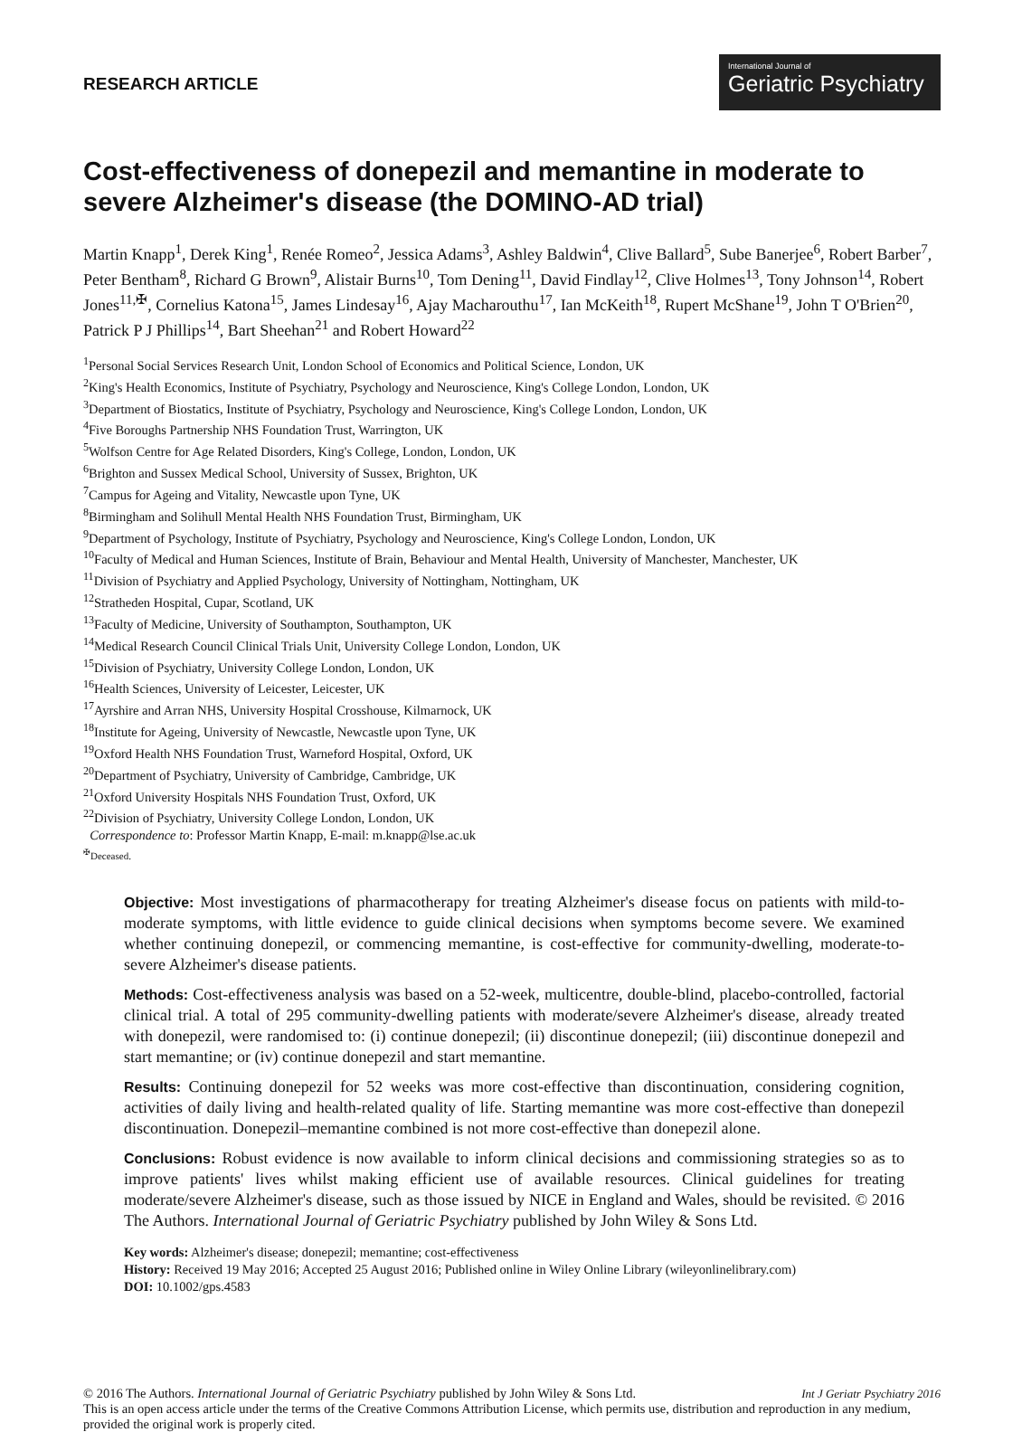RESEARCH ARTICLE
International Journal of
Geriatric Psychiatry
Cost-effectiveness of donepezil and memantine in moderate to severe Alzheimer's disease (the DOMINO-AD trial)
Martin Knapp<sup>1</sup>, Derek King<sup>1</sup>, Renée Romeo<sup>2</sup>, Jessica Adams<sup>3</sup>, Ashley Baldwin<sup>4</sup>, Clive Ballard<sup>5</sup>, Sube Banerjee<sup>6</sup>, Robert Barber<sup>7</sup>, Peter Bentham<sup>8</sup>, Richard G Brown<sup>9</sup>, Alistair Burns<sup>10</sup>, Tom Dening<sup>11</sup>, David Findlay<sup>12</sup>, Clive Holmes<sup>13</sup>, Tony Johnson<sup>14</sup>, Robert Jones<sup>11,✠</sup>, Cornelius Katona<sup>15</sup>, James Lindesay<sup>16</sup>, Ajay Macharouthu<sup>17</sup>, Ian McKeith<sup>18</sup>, Rupert McShane<sup>19</sup>, John T O'Brien<sup>20</sup>, Patrick P J Phillips<sup>14</sup>, Bart Sheehan<sup>21</sup> and Robert Howard<sup>22</sup>
<sup>1</sup> Personal Social Services Research Unit, London School of Economics and Political Science, London, UK
<sup>2</sup> King's Health Economics, Institute of Psychiatry, Psychology and Neuroscience, King's College London, London, UK
<sup>3</sup> Department of Biostatics, Institute of Psychiatry, Psychology and Neuroscience, King's College London, London, UK
<sup>4</sup> Five Boroughs Partnership NHS Foundation Trust, Warrington, UK
<sup>5</sup> Wolfson Centre for Age Related Disorders, King's College, London, London, UK
<sup>6</sup> Brighton and Sussex Medical School, University of Sussex, Brighton, UK
<sup>7</sup> Campus for Ageing and Vitality, Newcastle upon Tyne, UK
<sup>8</sup> Birmingham and Solihull Mental Health NHS Foundation Trust, Birmingham, UK
<sup>9</sup> Department of Psychology, Institute of Psychiatry, Psychology and Neuroscience, King's College London, London, UK
<sup>10</sup> Faculty of Medical and Human Sciences, Institute of Brain, Behaviour and Mental Health, University of Manchester, Manchester, UK
<sup>11</sup> Division of Psychiatry and Applied Psychology, University of Nottingham, Nottingham, UK
<sup>12</sup> Stratheden Hospital, Cupar, Scotland, UK
<sup>13</sup> Faculty of Medicine, University of Southampton, Southampton, UK
<sup>14</sup> Medical Research Council Clinical Trials Unit, University College London, London, UK
<sup>15</sup> Division of Psychiatry, University College London, London, UK
<sup>16</sup> Health Sciences, University of Leicester, Leicester, UK
<sup>17</sup> Ayrshire and Arran NHS, University Hospital Crosshouse, Kilmarnock, UK
<sup>18</sup> Institute for Ageing, University of Newcastle, Newcastle upon Tyne, UK
<sup>19</sup> Oxford Health NHS Foundation Trust, Warneford Hospital, Oxford, UK
<sup>20</sup> Department of Psychiatry, University of Cambridge, Cambridge, UK
<sup>21</sup> Oxford University Hospitals NHS Foundation Trust, Oxford, UK
<sup>22</sup> Division of Psychiatry, University College London, London, UK
Correspondence to: Professor Martin Knapp, E-mail: m.knapp@lse.ac.uk
<sup>✠</sup>Deceased.
Objective: Most investigations of pharmacotherapy for treating Alzheimer's disease focus on patients with mild-to-moderate symptoms, with little evidence to guide clinical decisions when symptoms become severe. We examined whether continuing donepezil, or commencing memantine, is cost-effective for community-dwelling, moderate-to-severe Alzheimer's disease patients.
Methods: Cost-effectiveness analysis was based on a 52-week, multicentre, double-blind, placebo-controlled, factorial clinical trial. A total of 295 community-dwelling patients with moderate/severe Alzheimer's disease, already treated with donepezil, were randomised to: (i) continue donepezil; (ii) discontinue donepezil; (iii) discontinue donepezil and start memantine; or (iv) continue donepezil and start memantine.
Results: Continuing donepezil for 52 weeks was more cost-effective than discontinuation, considering cognition, activities of daily living and health-related quality of life. Starting memantine was more cost-effective than donepezil discontinuation. Donepezil–memantine combined is not more cost-effective than donepezil alone.
Conclusions: Robust evidence is now available to inform clinical decisions and commissioning strategies so as to improve patients' lives whilst making efficient use of available resources. Clinical guidelines for treating moderate/severe Alzheimer's disease, such as those issued by NICE in England and Wales, should be revisited. © 2016 The Authors. International Journal of Geriatric Psychiatry published by John Wiley & Sons Ltd.
Key words: Alzheimer's disease; donepezil; memantine; cost-effectiveness
History: Received 19 May 2016; Accepted 25 August 2016; Published online in Wiley Online Library (wileyonlinelibrary.com)
DOI: 10.1002/gps.4583
© 2016 The Authors. International Journal of Geriatric Psychiatry published by John Wiley & Sons Ltd. Int J Geriatr Psychiatry 2016
This is an open access article under the terms of the Creative Commons Attribution License, which permits use, distribution and reproduction in any medium, provided the original work is properly cited.